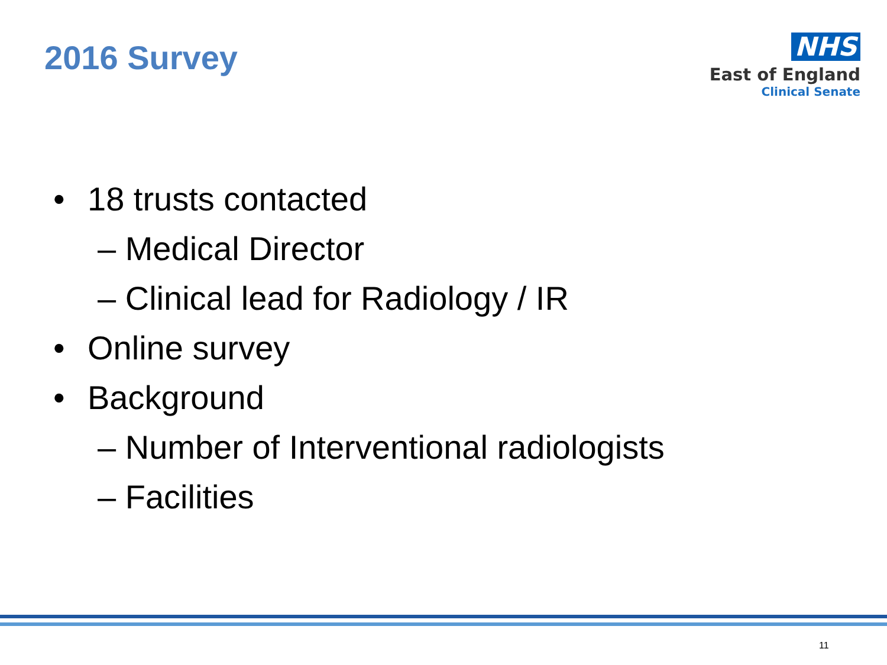2016 Survey
NHS
East of England
Clinical Senate
• 18 trusts contacted
– Medical Director
– Clinical lead for Radiology / IR
• Online survey
• Background
– Number of Interventional radiologists
– Facilities
11